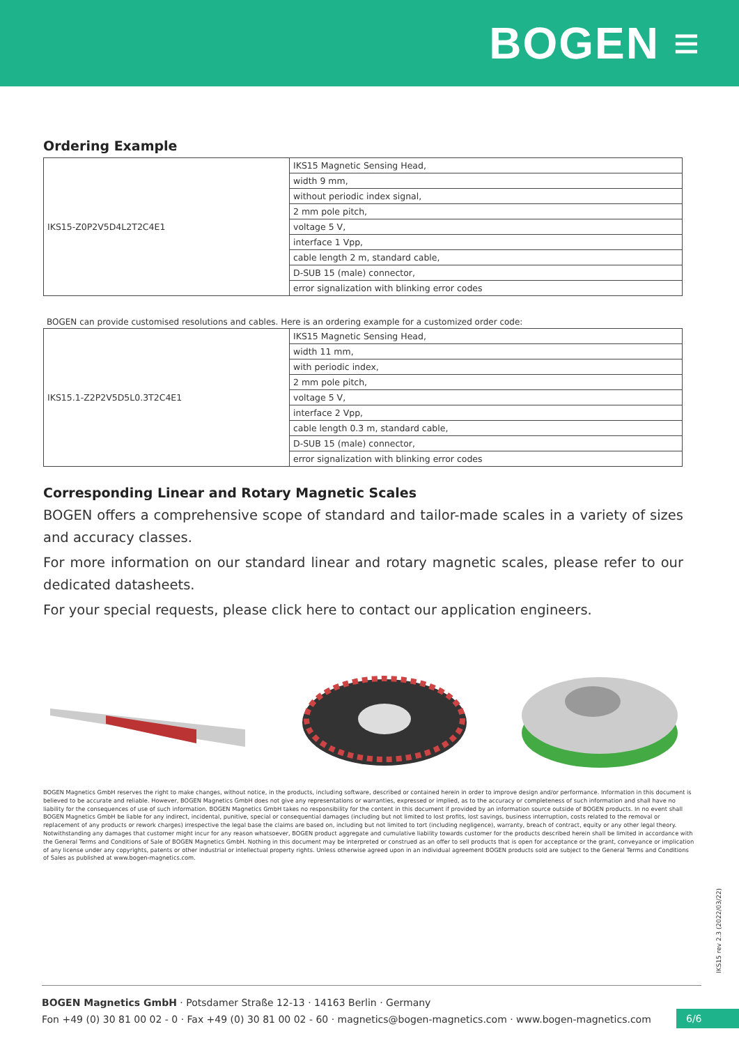BOGEN ≡
Ordering Example
| IKS15-Z0P2V5D4L2T2C4E1 | IKS15 Magnetic Sensing Head, |
| | width 9 mm, |
| | without periodic index signal, |
| | 2 mm pole pitch, |
| | voltage 5 V, |
| | interface 1 Vpp, |
| | cable length 2 m, standard cable, |
| | D-SUB 15 (male) connector, |
| | error signalization with blinking error codes |
BOGEN can provide customised resolutions and cables. Here is an ordering example for a customized order code:
| IKS15.1-Z2P2V5D5L0.3T2C4E1 | IKS15 Magnetic Sensing Head, |
| | width 11 mm, |
| | with periodic index, |
| | 2 mm pole pitch, |
| | voltage 5 V, |
| | interface 2 Vpp, |
| | cable length 0.3 m, standard cable, |
| | D-SUB 15 (male) connector, |
| | error signalization with blinking error codes |
Corresponding Linear and Rotary Magnetic Scales
BOGEN offers a comprehensive scope of standard and tailor-made scales in a variety of sizes and accuracy classes.
For more information on our standard linear and rotary magnetic scales, please refer to our dedicated datasheets.
For your special requests, please click here to contact our application engineers.
BOGEN Magnetics GmbH reserves the right to make changes, without notice, in the products, including software, described or contained herein in order to improve design and/or performance. Information in this document is believed to be accurate and reliable. However, BOGEN Magnetics GmbH does not give any representations or warranties, expressed or implied, as to the accuracy or completeness of such information and shall have no liability for the consequences of use of such information. BOGEN Magnetics GmbH takes no responsibility for the content in this document if provided by an information source outside of BOGEN products. In no event shall BOGEN Magnetics GmbH be liable for any indirect, incidental, punitive, special or consequential damages (including but not limited to lost profits, lost savings, business interruption, costs related to the removal or replacement of any products or rework charges) irrespective the legal base the claims are based on, including but not limited to tort (including negligence), warranty, breach of contract, equity or any other legal theory. Notwithstanding any damages that customer might incur for any reason whatsoever, BOGEN product aggregate and cumulative liability towards customer for the products described herein shall be limited in accordance with the General Terms and Conditions of Sale of BOGEN Magnetics GmbH. Nothing in this document may be interpreted or construed as an offer to sell products that is open for acceptance or the grant, conveyance or implication of any license under any copyrights, patents or other industrial or intellectual property rights. Unless otherwise agreed upon in an individual agreement BOGEN products sold are subject to the General Terms and Conditions of Sales as published at www.bogen-magnetics.com.
IKS15 rev 2.3 (2022/03/22)
BOGEN Magnetics GmbH · Potsdamer Straße 12-13 · 14163 Berlin · Germany
Fon +49 (0) 30 81 00 02 - 0 · Fax +49 (0) 30 81 00 02 - 60 · magnetics@bogen-magnetics.com · www.bogen-magnetics.com
6/6